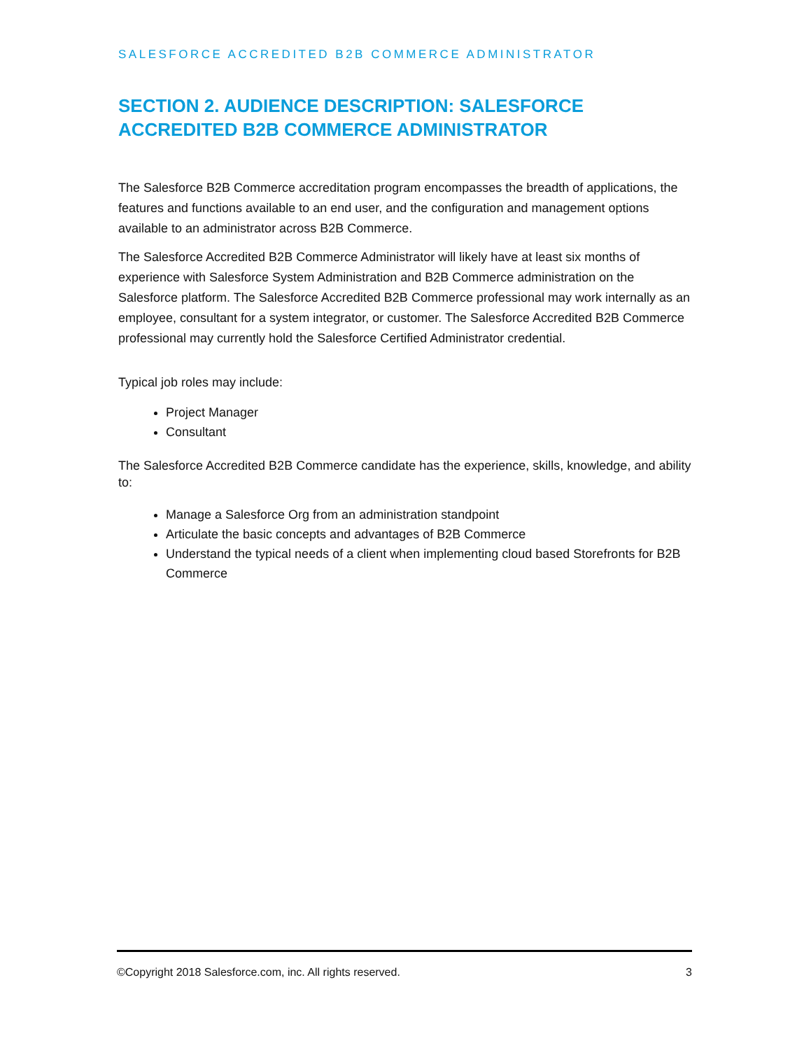SALESFORCE ACCREDITED B2B COMMERCE ADMINISTRATOR
SECTION 2. AUDIENCE DESCRIPTION: SALESFORCE ACCREDITED B2B COMMERCE ADMINISTRATOR
The Salesforce B2B Commerce accreditation program encompasses the breadth of applications, the features and functions available to an end user, and the configuration and management options available to an administrator across B2B Commerce.
The Salesforce Accredited B2B Commerce Administrator will likely have at least six months of experience with Salesforce System Administration and B2B Commerce administration on the Salesforce platform. The Salesforce Accredited B2B Commerce professional may work internally as an employee, consultant for a system integrator, or customer. The Salesforce Accredited B2B Commerce professional may currently hold the Salesforce Certified Administrator credential.
Typical job roles may include:
Project Manager
Consultant
The Salesforce Accredited B2B Commerce candidate has the experience, skills, knowledge, and ability to:
Manage a Salesforce Org from an administration standpoint
Articulate the basic concepts and advantages of B2B Commerce
Understand the typical needs of a client when implementing cloud based Storefronts for B2B Commerce
©Copyright 2018 Salesforce.com, inc. All rights reserved. 3